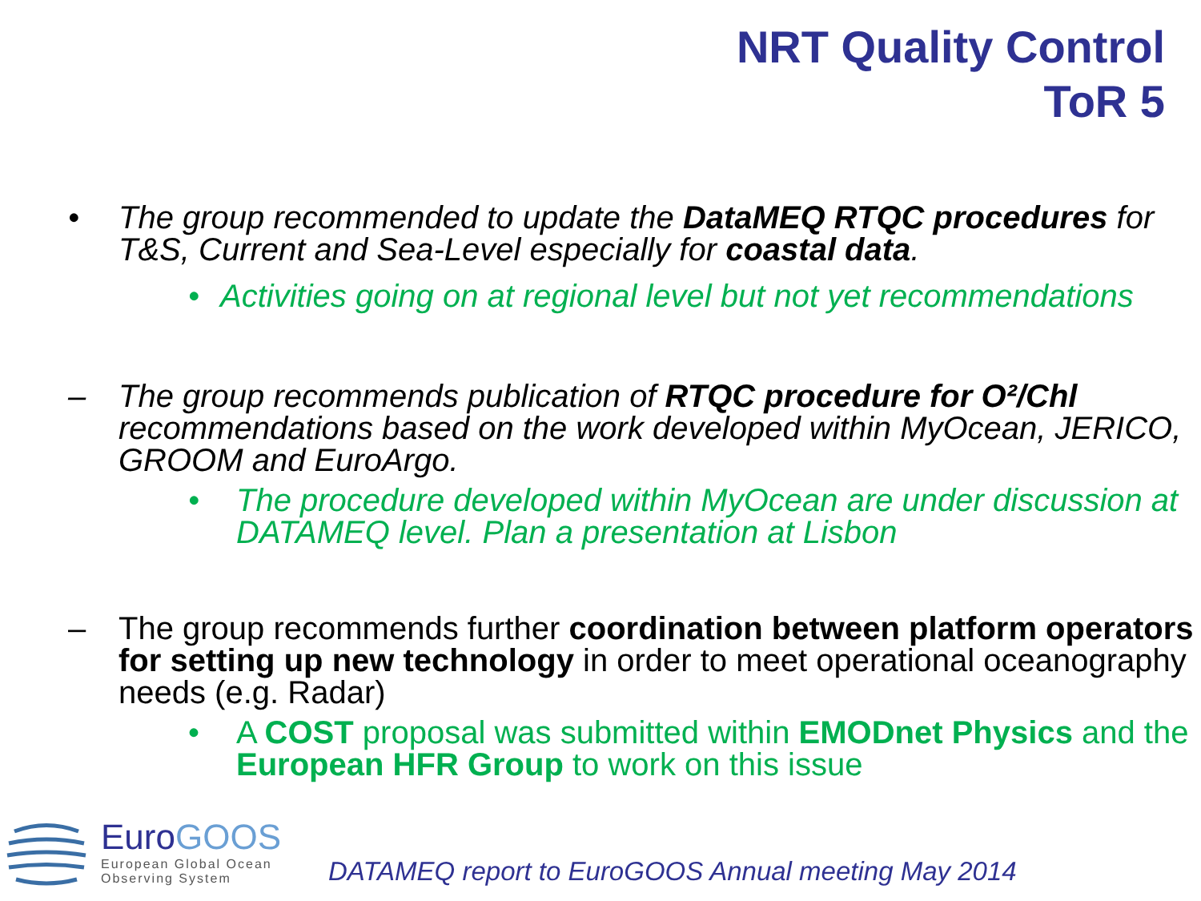NRT Quality Control
ToR 5
• The group recommended to update the DataMEQ RTQC procedures for T&S, Current and Sea-Level especially for coastal data.
• Activities going on at regional level but not yet recommendations
– The group recommends publication of RTQC procedure for O²/Chl recommendations based on the work developed within MyOcean, JERICO, GROOM and EuroArgo.
• The procedure developed within MyOcean are under discussion at DATAMEQ level. Plan a presentation at Lisbon
– The group recommends further coordination between platform operators for setting up new technology in order to meet operational oceanography needs (e.g. Radar)
• A COST proposal was submitted within EMODnet Physics and the European HFR Group to work on this issue
EuroGOOS
European Global Ocean
Observing System
DATAMEQ report to EuroGOOS Annual meeting May 2014